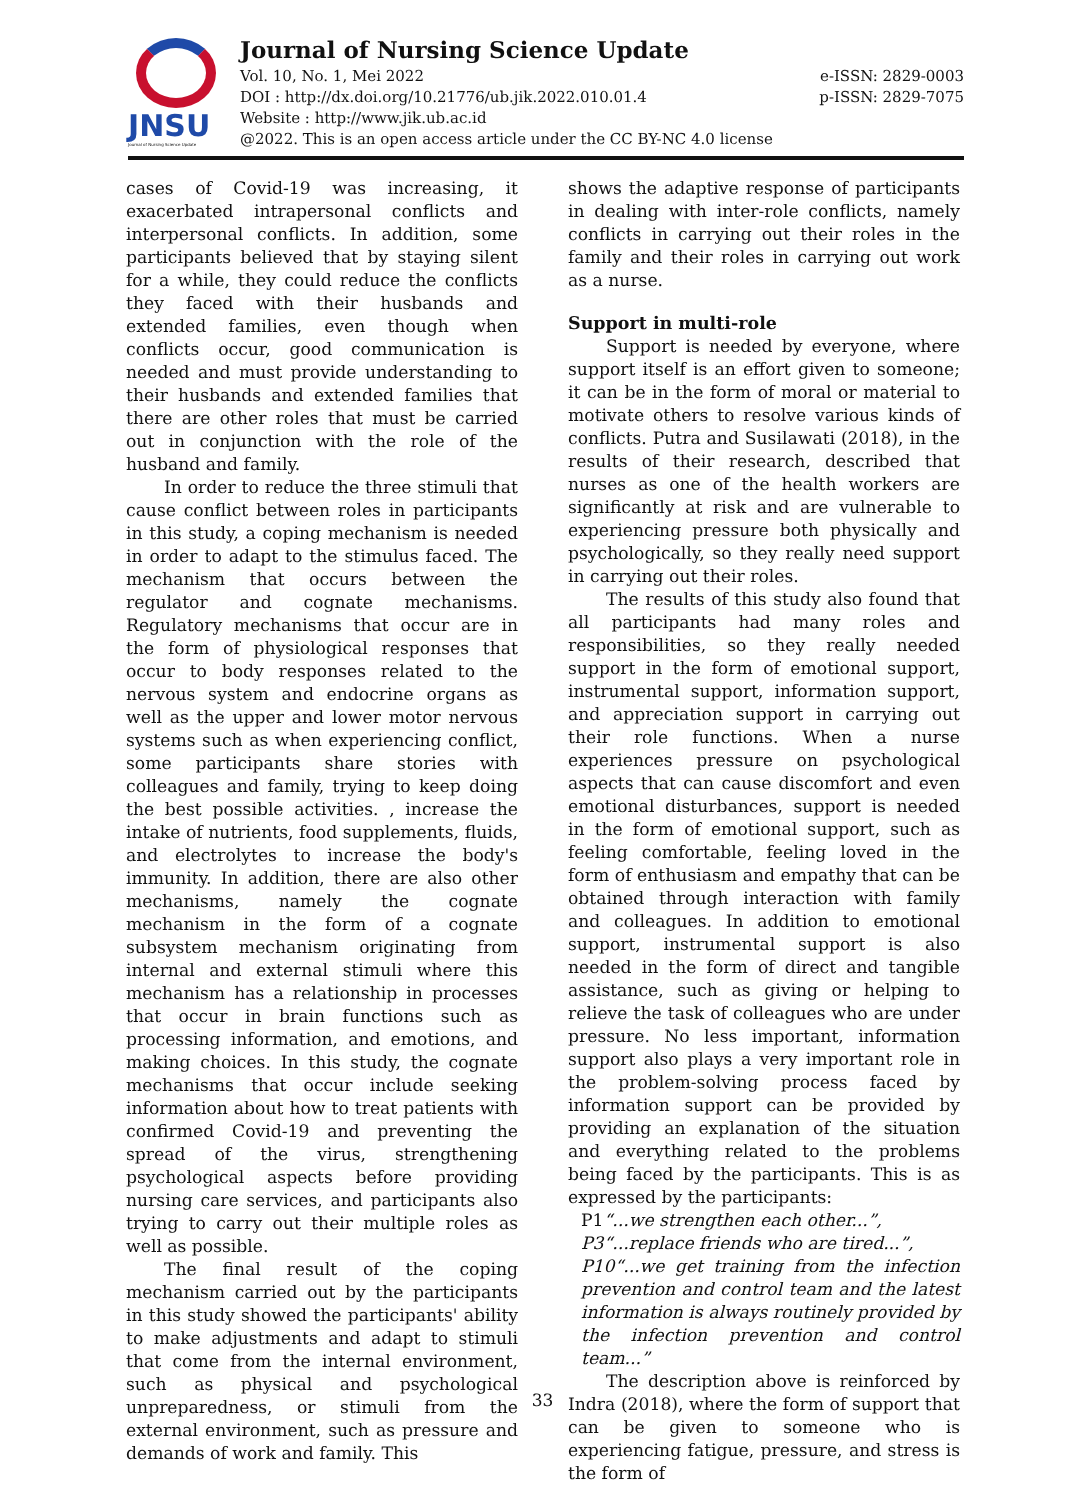JNSU
Journal of Nursing Science Update
Journal of Nursing Science Update
Vol. 10, No. 1, Mei 2022 e-ISSN: 2829-0003
DOI : http://dx.doi.org/10.21776/ub.jik.2022.010.01.4 p-ISSN: 2829-7075
Website : http://www.jik.ub.ac.id
@2022. This is an open access article under the CC BY-NC 4.0 license
cases of Covid-19 was increasing, it exacerbated intrapersonal conflicts and interpersonal conflicts. In addition, some participants believed that by staying silent for a while, they could reduce the conflicts they faced with their husbands and extended families, even though when conflicts occur, good communication is needed and must provide understanding to their husbands and extended families that there are other roles that must be carried out in conjunction with the role of the husband and family.
In order to reduce the three stimuli that cause conflict between roles in participants in this study, a coping mechanism is needed in order to adapt to the stimulus faced. The mechanism that occurs between the regulator and cognate mechanisms. Regulatory mechanisms that occur are in the form of physiological responses that occur to body responses related to the nervous system and endocrine organs as well as the upper and lower motor nervous systems such as when experiencing conflict, some participants share stories with colleagues and family, trying to keep doing the best possible activities. , increase the intake of nutrients, food supplements, fluids, and electrolytes to increase the body's immunity. In addition, there are also other mechanisms, namely the cognate mechanism in the form of a cognate subsystem mechanism originating from internal and external stimuli where this mechanism has a relationship in processes that occur in brain functions such as processing information, and emotions, and making choices. In this study, the cognate mechanisms that occur include seeking information about how to treat patients with confirmed Covid-19 and preventing the spread of the virus, strengthening psychological aspects before providing nursing care services, and participants also trying to carry out their multiple roles as well as possible.
The final result of the coping mechanism carried out by the participants in this study showed the participants' ability to make adjustments and adapt to stimuli that come from the internal environment, such as physical and psychological unpreparedness, or stimuli from the external environment, such as pressure and demands of work and family. This
shows the adaptive response of participants in dealing with inter-role conflicts, namely conflicts in carrying out their roles in the family and their roles in carrying out work as a nurse.
Support in multi-role
Support is needed by everyone, where support itself is an effort given to someone; it can be in the form of moral or material to motivate others to resolve various kinds of conflicts. Putra and Susilawati (2018), in the results of their research, described that nurses as one of the health workers are significantly at risk and are vulnerable to experiencing pressure both physically and psychologically, so they really need support in carrying out their roles.
The results of this study also found that all participants had many roles and responsibilities, so they really needed support in the form of emotional support, instrumental support, information support, and appreciation support in carrying out their role functions. When a nurse experiences pressure on psychological aspects that can cause discomfort and even emotional disturbances, support is needed in the form of emotional support, such as feeling comfortable, feeling loved in the form of enthusiasm and empathy that can be obtained through interaction with family and colleagues. In addition to emotional support, instrumental support is also needed in the form of direct and tangible assistance, such as giving or helping to relieve the task of colleagues who are under pressure. No less important, information support also plays a very important role in the problem-solving process faced by information support can be provided by providing an explanation of the situation and everything related to the problems being faced by the participants. This is as expressed by the participants:
P1“...we strengthen each other...”,
P3“...replace friends who are tired...”,
P10“...we get training from the infection prevention and control team and the latest information is always routinely provided by the infection prevention and control team...”
The description above is reinforced by Indra (2018), where the form of support that can be given to someone who is experiencing fatigue, pressure, and stress is the form of
33